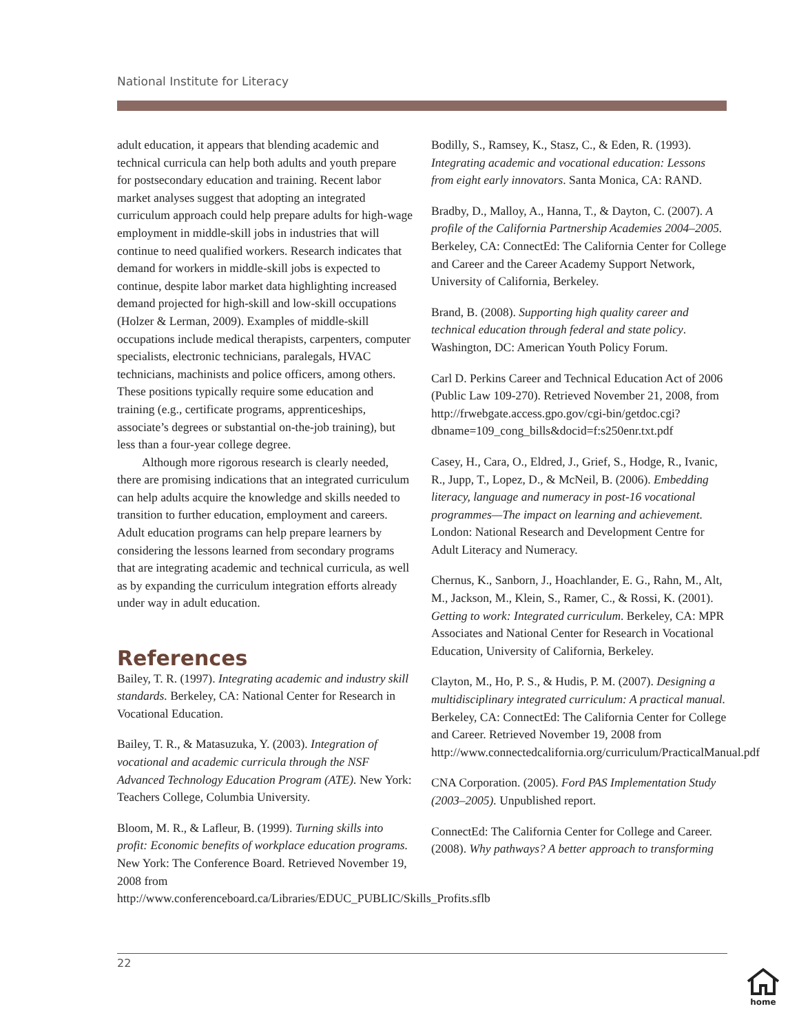National Institute for Literacy
adult education, it appears that blending academic and technical curricula can help both adults and youth prepare for postsecondary education and training. Recent labor market analyses suggest that adopting an integrated curriculum approach could help prepare adults for high-wage employment in middle-skill jobs in industries that will continue to need qualified workers. Research indicates that demand for workers in middle-skill jobs is expected to continue, despite labor market data highlighting increased demand projected for high-skill and low-skill occupations (Holzer & Lerman, 2009). Examples of middle-skill occupations include medical therapists, carpenters, computer specialists, electronic technicians, paralegals, HVAC technicians, machinists and police officers, among others. These positions typically require some education and training (e.g., certificate programs, apprenticeships, associate’s degrees or substantial on-the-job training), but less than a four-year college degree.
Although more rigorous research is clearly needed, there are promising indications that an integrated curriculum can help adults acquire the knowledge and skills needed to transition to further education, employment and careers. Adult education programs can help prepare learners by considering the lessons learned from secondary programs that are integrating academic and technical curricula, as well as by expanding the curriculum integration efforts already under way in adult education.
References
Bailey, T. R. (1997). Integrating academic and industry skill standards. Berkeley, CA: National Center for Research in Vocational Education.
Bailey, T. R., & Matasuzuka, Y. (2003). Integration of vocational and academic curricula through the NSF Advanced Technology Education Program (ATE). New York: Teachers College, Columbia University.
Bloom, M. R., & Lafleur, B. (1999). Turning skills into profit: Economic benefits of workplace education programs. New York: The Conference Board. Retrieved November 19, 2008 from http://www.conferenceboard.ca/Libraries/EDUC_PUBLIC/Skills_Profits.sflb
Bodilly, S., Ramsey, K., Stasz, C., & Eden, R. (1993). Integrating academic and vocational education: Lessons from eight early innovators. Santa Monica, CA: RAND.
Bradby, D., Malloy, A., Hanna, T., & Dayton, C. (2007). A profile of the California Partnership Academies 2004–2005. Berkeley, CA: ConnectEd: The California Center for College and Career and the Career Academy Support Network, University of California, Berkeley.
Brand, B. (2008). Supporting high quality career and technical education through federal and state policy. Washington, DC: American Youth Policy Forum.
Carl D. Perkins Career and Technical Education Act of 2006 (Public Law 109-270). Retrieved November 21, 2008, from http://frwebgate.access.gpo.gov/cgi-bin/getdoc.cgi?dbname=109_cong_bills&docid=f:s250enr.txt.pdf
Casey, H., Cara, O., Eldred, J., Grief, S., Hodge, R., Ivanic, R., Jupp, T., Lopez, D., & McNeil, B. (2006). Embedding literacy, language and numeracy in post-16 vocational programmes—The impact on learning and achievement. London: National Research and Development Centre for Adult Literacy and Numeracy.
Chernus, K., Sanborn, J., Hoachlander, E. G., Rahn, M., Alt, M., Jackson, M., Klein, S., Ramer, C., & Rossi, K. (2001). Getting to work: Integrated curriculum. Berkeley, CA: MPR Associates and National Center for Research in Vocational Education, University of California, Berkeley.
Clayton, M., Ho, P. S., & Hudis, P. M. (2007). Designing a multidisciplinary integrated curriculum: A practical manual. Berkeley, CA: ConnectEd: The California Center for College and Career. Retrieved November 19, 2008 from http://www.connectedcalifornia.org/curriculum/PracticalManual.pdf
CNA Corporation. (2005). Ford PAS Implementation Study (2003–2005). Unpublished report.
ConnectEd: The California Center for College and Career. (2008). Why pathways? A better approach to transforming
22
home